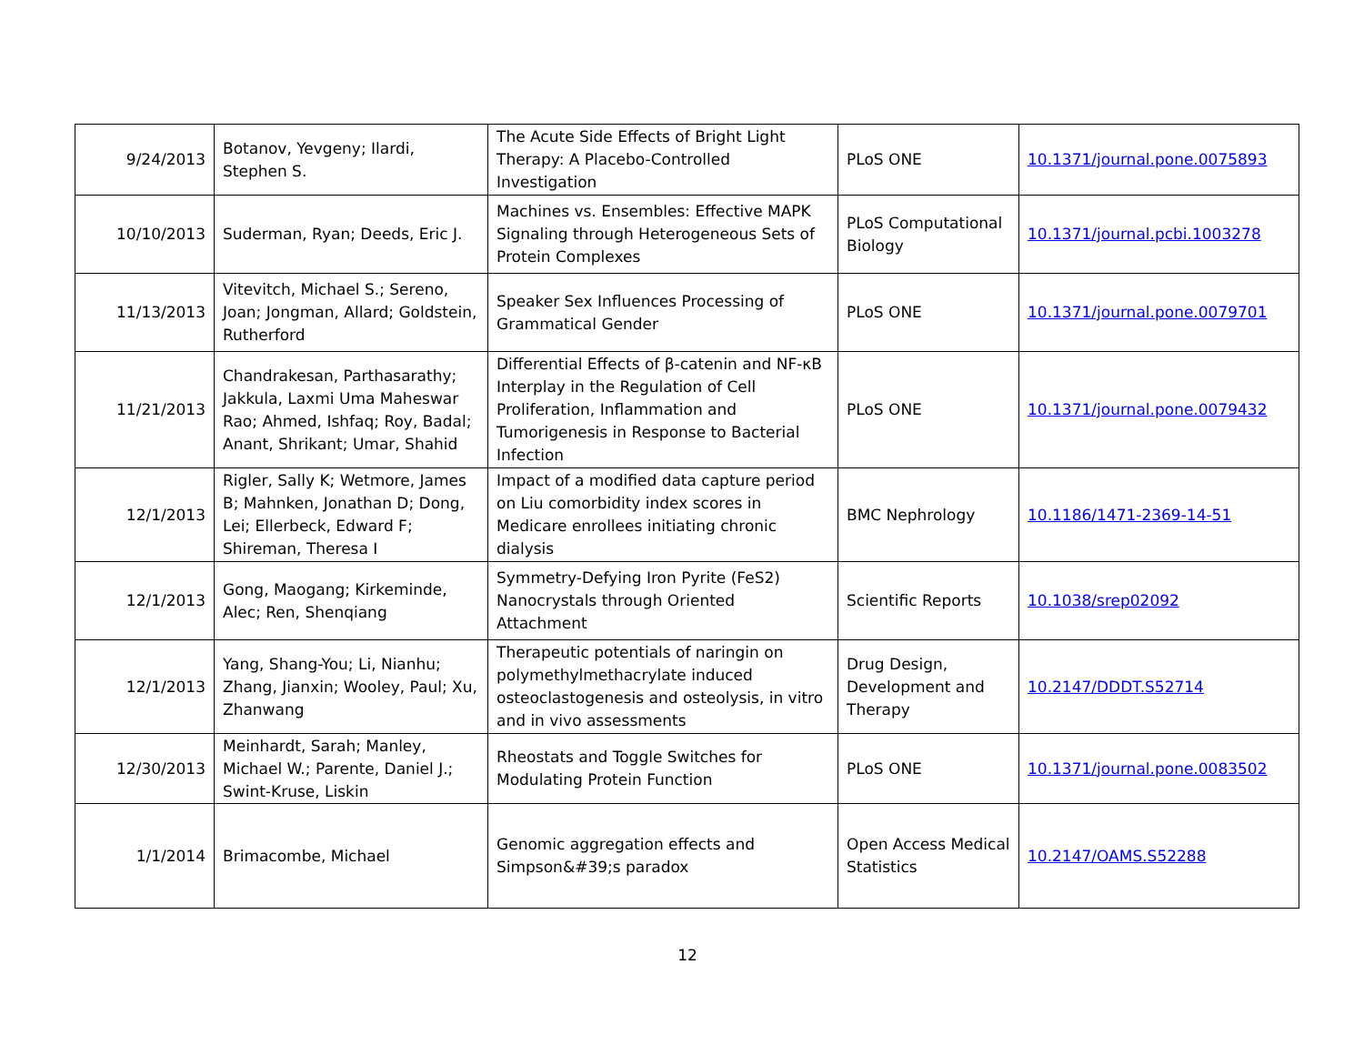| 9/24/2013 | Botanov, Yevgeny; Ilardi, Stephen S. | The Acute Side Effects of Bright Light Therapy: A Placebo-Controlled Investigation | PLoS ONE | 10.1371/journal.pone.0075893 |
| 10/10/2013 | Suderman, Ryan; Deeds, Eric J. | Machines vs. Ensembles: Effective MAPK Signaling through Heterogeneous Sets of Protein Complexes | PLoS Computational Biology | 10.1371/journal.pcbi.1003278 |
| 11/13/2013 | Vitevitch, Michael S.; Sereno, Joan; Jongman, Allard; Goldstein, Rutherford | Speaker Sex Influences Processing of Grammatical Gender | PLoS ONE | 10.1371/journal.pone.0079701 |
| 11/21/2013 | Chandrakesan, Parthasarathy; Jakkula, Laxmi Uma Maheswar Rao; Ahmed, Ishfaq; Roy, Badal; Anant, Shrikant; Umar, Shahid | Differential Effects of β-catenin and NF-κB Interplay in the Regulation of Cell Proliferation, Inflammation and Tumorigenesis in Response to Bacterial Infection | PLoS ONE | 10.1371/journal.pone.0079432 |
| 12/1/2013 | Rigler, Sally K; Wetmore, James B; Mahnken, Jonathan D; Dong, Lei; Ellerbeck, Edward F; Shireman, Theresa I | Impact of a modified data capture period on Liu comorbidity index scores in Medicare enrollees initiating chronic dialysis | BMC Nephrology | 10.1186/1471-2369-14-51 |
| 12/1/2013 | Gong, Maogang; Kirkeminde, Alec; Ren, Shenqiang | Symmetry-Defying Iron Pyrite (FeS2) Nanocrystals through Oriented Attachment | Scientific Reports | 10.1038/srep02092 |
| 12/1/2013 | Yang, Shang-You; Li, Nianhu; Zhang, Jianxin; Wooley, Paul; Xu, Zhanwang | Therapeutic potentials of naringin on polymethylmethacrylate induced osteoclastogenesis and osteolysis, in vitro and in vivo assessments | Drug Design, Development and Therapy | 10.2147/DDDT.S52714 |
| 12/30/2013 | Meinhardt, Sarah; Manley, Michael W.; Parente, Daniel J.; Swint-Kruse, Liskin | Rheostats and Toggle Switches for Modulating Protein Function | PLoS ONE | 10.1371/journal.pone.0083502 |
| 1/1/2014 | Brimacombe, Michael | Genomic aggregation effects and Simpson&#39;s paradox | Open Access Medical Statistics | 10.2147/OAMS.S52288 |
12